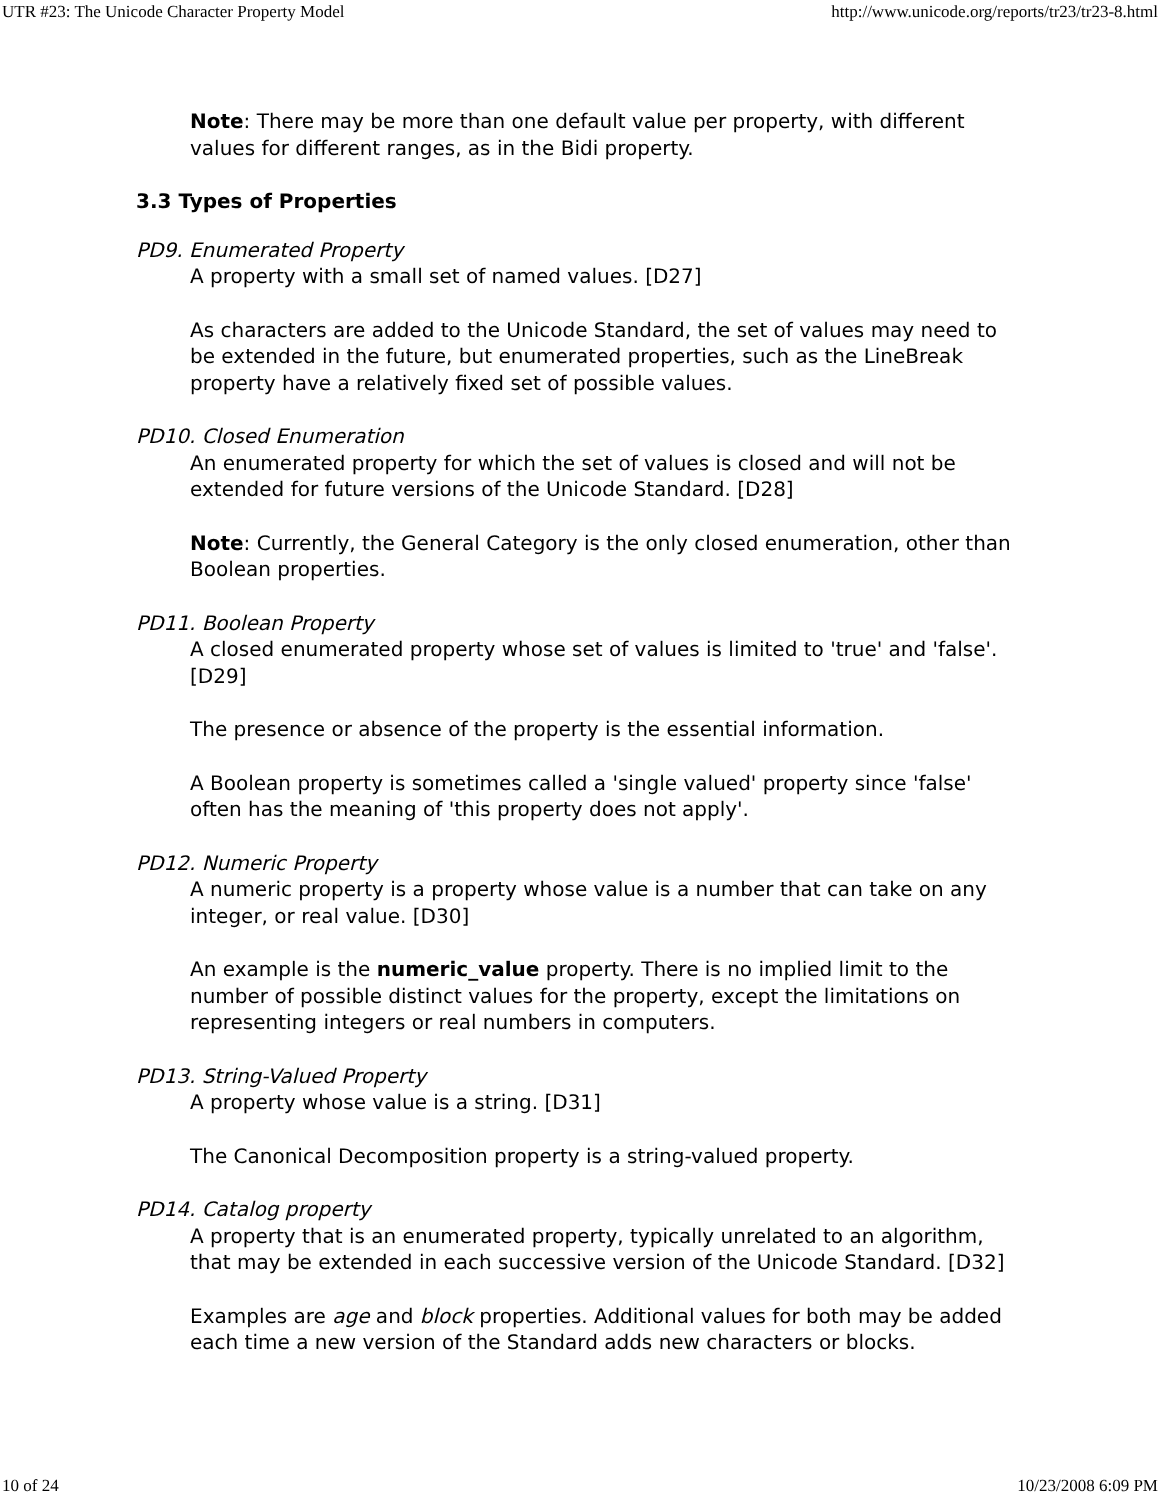UTR #23: The Unicode Character Property Model http://www.unicode.org/reports/tr23/tr23-8.html
Note: There may be more than one default value per property, with different values for different ranges, as in the Bidi property.
3.3 Types of Properties
PD9. Enumerated Property
A property with a small set of named values. [D27]
As characters are added to the Unicode Standard, the set of values may need to be extended in the future, but enumerated properties, such as the LineBreak property have a relatively fixed set of possible values.
PD10. Closed Enumeration
An enumerated property for which the set of values is closed and will not be extended for future versions of the Unicode Standard. [D28]
Note: Currently, the General Category is the only closed enumeration, other than Boolean properties.
PD11. Boolean Property
A closed enumerated property whose set of values is limited to 'true' and 'false'. [D29]
The presence or absence of the property is the essential information.
A Boolean property is sometimes called a 'single valued' property since 'false' often has the meaning of 'this property does not apply'.
PD12. Numeric Property
A numeric property is a property whose value is a number that can take on any integer, or real value. [D30]
An example is the numeric_value property. There is no implied limit to the number of possible distinct values for the property, except the limitations on representing integers or real numbers in computers.
PD13. String-Valued Property
A property whose value is a string. [D31]
The Canonical Decomposition property is a string-valued property.
PD14. Catalog property
A property that is an enumerated property, typically unrelated to an algorithm, that may be extended in each successive version of the Unicode Standard. [D32]
Examples are age and block properties. Additional values for both may be added each time a new version of the Standard adds new characters or blocks.
10 of 24 10/23/2008 6:09 PM